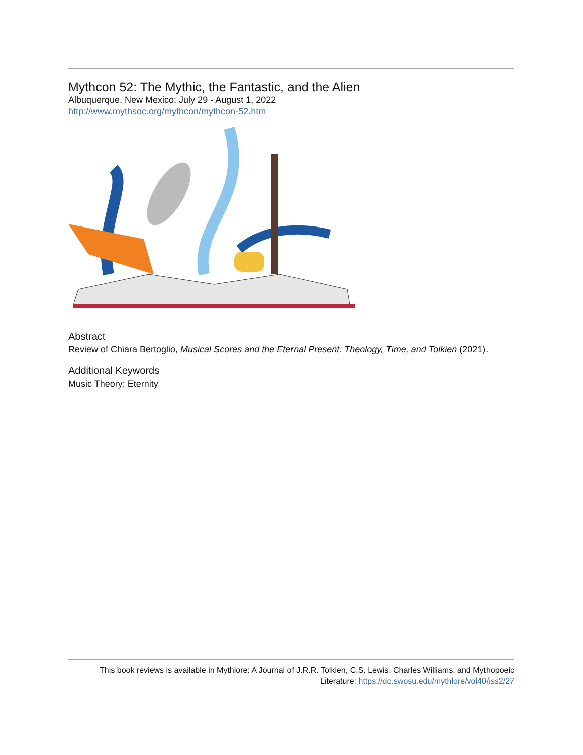Mythcon 52: The Mythic, the Fantastic, and the Alien
Albuquerque, New Mexico; July 29 - August 1, 2022
http://www.mythsoc.org/mythcon/mythcon-52.htm
Abstract
Review of Chiara Bertoglio, Musical Scores and the Eternal Present: Theology, Time, and Tolkien (2021).
Additional Keywords
Music Theory; Eternity
This book reviews is available in Mythlore: A Journal of J.R.R. Tolkien, C.S. Lewis, Charles Williams, and Mythopoeic
Literature: https://dc.swosu.edu/mythlore/vol40/iss2/27